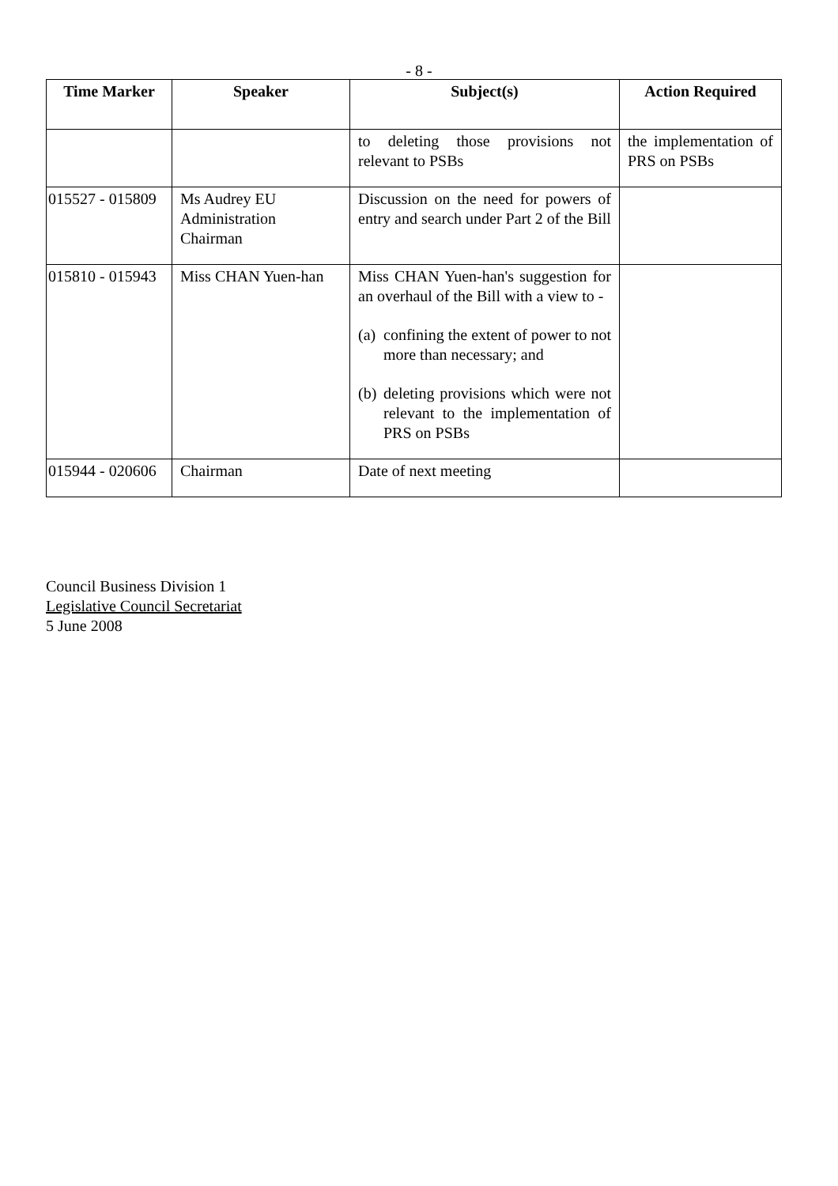- 8 -
| Time Marker | Speaker | Subject(s) | Action Required |
| --- | --- | --- | --- |
| | | to deleting those provisions not relevant to PSBs | the implementation of PRS on PSBs |
| 015527 - 015809 | Ms Audrey EU Administration Chairman | Discussion on the need for powers of entry and search under Part 2 of the Bill | |
| 015810 - 015943 | Miss CHAN Yuen-han | Miss CHAN Yuen-han's suggestion for an overhaul of the Bill with a view to - (a) confining the extent of power to not more than necessary; and (b) deleting provisions which were not relevant to the implementation of PRS on PSBs | |
| 015944 - 020606 | Chairman | Date of next meeting | |
Council Business Division 1
Legislative Council Secretariat
5 June 2008